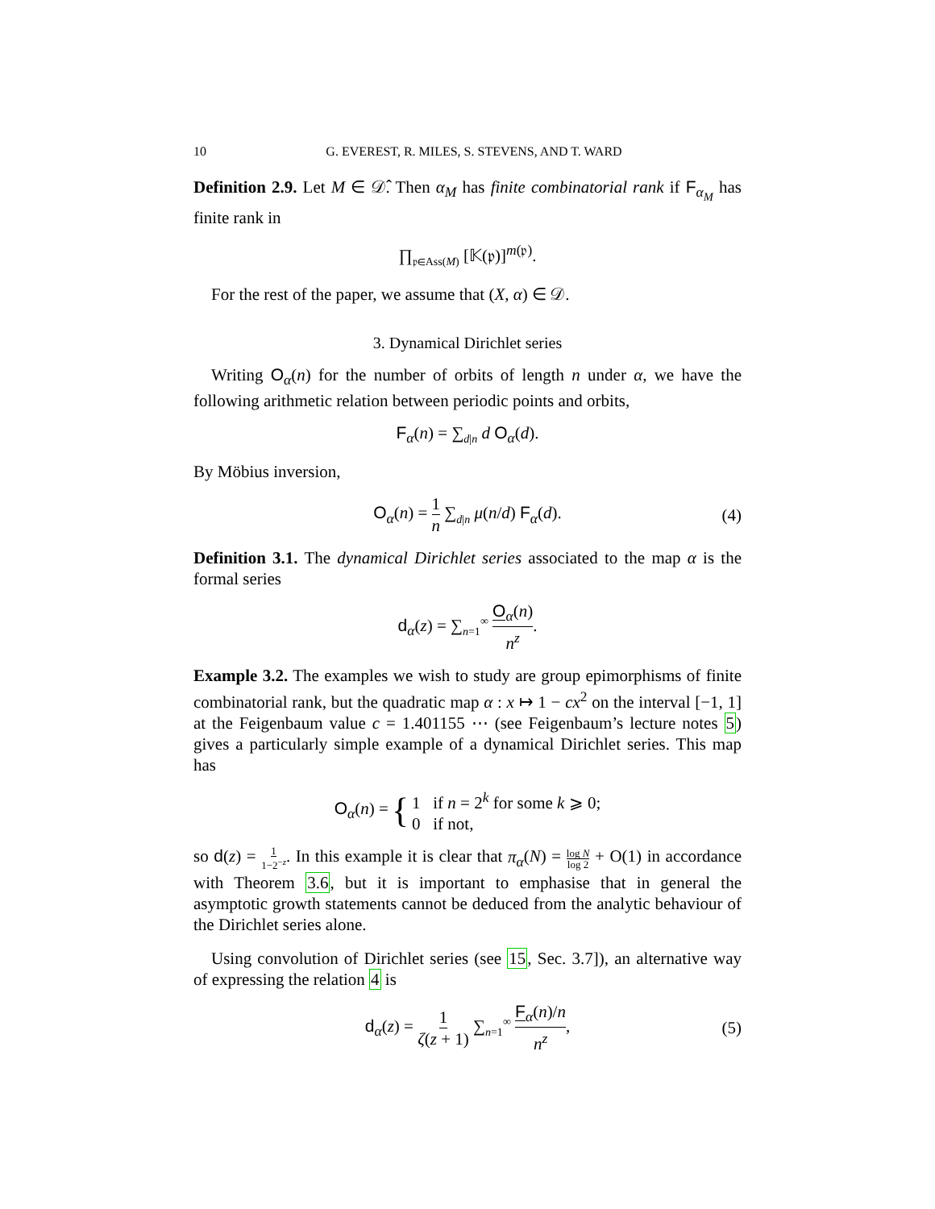10 G. EVEREST, R. MILES, S. STEVENS, AND T. WARD
Definition 2.9. Let M ∈ 𝒟̂. Then α<sub>M</sub> has finite combinatorial rank if F<sub>α<sub>M</sub></sub> has finite rank in
∏<sub>𝔭∈Ass(M)</sub> [𝕂(𝔭)]<sup>m(𝔭)</sup>.
For the rest of the paper, we assume that (X, α) ∈ 𝒟.
3. Dynamical Dirichlet series
Writing O<sub>α</sub>(n) for the number of orbits of length n under α, we have the following arithmetic relation between periodic points and orbits,
F<sub>α</sub>(n) = ∑<sub>d|n</sub> d O<sub>α</sub>(d).
By Möbius inversion,
O<sub>α</sub>(n) = 1 n ∑<sub>d|n</sub> μ(n/d) F<sub>α</sub>(d). (4)
Definition 3.1. The dynamical Dirichlet series associated to the map α is the formal series
d<sub>α</sub>(z) = ∑<sub>n=1</sub><sup>∞</sup> O<sub>α</sub>(n) n<sup>z</sup>.
Example 3.2. The examples we wish to study are group epimorphisms of finite combinatorial rank, but the quadratic map α : x ↦ 1 − cx<sup>2</sup> on the interval [−1, 1] at the Feigenbaum value c = 1.401155 ⋯ (see Feigenbaum’s lecture notes 5) gives a particularly simple example of a dynamical Dirichlet series. This map has
O<sub>α</sub>(n) = { 1 if n = 2<sup>k</sup> for some k ⩾ 0;
0 if not,
so d(z) = 1 1−2<sup>−z</sup>. In this example it is clear that π<sub>α</sub>(N) = log N log 2 + O(1) in accordance with Theorem 3.6, but it is important to emphasise that in general the asymptotic growth statements cannot be deduced from the analytic behaviour of the Dirichlet series alone.
Using convolution of Dirichlet series (see 15, Sec. 3.7]), an alternative way of expressing the relation 4 is
d<sub>α</sub>(z) = 1 ζ(z + 1) ∑<sub>n=1</sub><sup>∞</sup> F<sub>α</sub>(n)/n n<sup>z</sup>, (5)